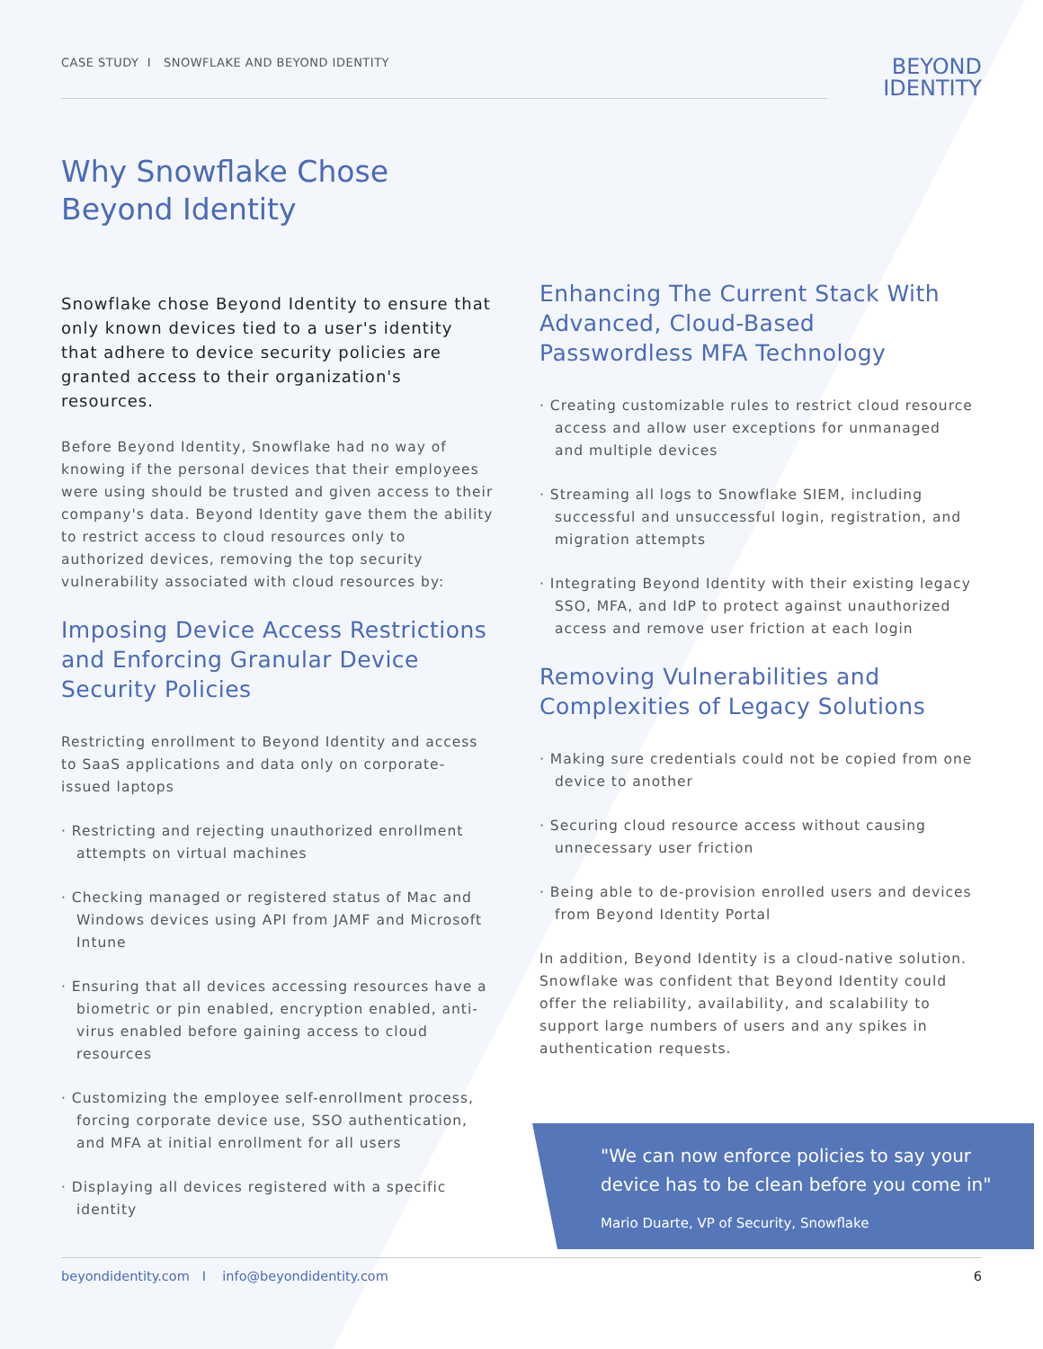CASE STUDY I SNOWFLAKE AND BEYOND IDENTITY
BEYOND
IDENTITY
Why Snowflake Chose
Beyond Identity
Snowflake chose Beyond Identity to ensure that only known devices tied to a user's identity that adhere to device security policies are granted access to their organization's resources.
Before Beyond Identity, Snowflake had no way of knowing if the personal devices that their employees were using should be trusted and given access to their company's data. Beyond Identity gave them the ability to restrict access to cloud resources only to authorized devices, removing the top security vulnerability associated with cloud resources by:
Imposing Device Access Restrictions and Enforcing Granular Device Security Policies
Restricting enrollment to Beyond Identity and access to SaaS applications and data only on corporate-issued laptops
· Restricting and rejecting unauthorized enrollment attempts on virtual machines
· Checking managed or registered status of Mac and Windows devices using API from JAMF and Microsoft Intune
· Ensuring that all devices accessing resources have a biometric or pin enabled, encryption enabled, anti-virus enabled before gaining access to cloud resources
· Customizing the employee self-enrollment process, forcing corporate device use, SSO authentication, and MFA at initial enrollment for all users
· Displaying all devices registered with a specific identity
Enhancing The Current Stack With Advanced, Cloud-Based Passwordless MFA Technology
· Creating customizable rules to restrict cloud resource access and allow user exceptions for unmanaged and multiple devices
· Streaming all logs to Snowflake SIEM, including successful and unsuccessful login, registration, and migration attempts
· Integrating Beyond Identity with their existing legacy SSO, MFA, and IdP to protect against unauthorized access and remove user friction at each login
Removing Vulnerabilities and Complexities of Legacy Solutions
· Making sure credentials could not be copied from one device to another
· Securing cloud resource access without causing unnecessary user friction
· Being able to de-provision enrolled users and devices from Beyond Identity Portal
In addition, Beyond Identity is a cloud-native solution. Snowflake was confident that Beyond Identity could offer the reliability, availability, and scalability to support large numbers of users and any spikes in authentication requests.
"We can now enforce policies to say your device has to be clean before you come in"
Mario Duarte, VP of Security, Snowflake
beyondidentity.com I info@beyondidentity.com 6